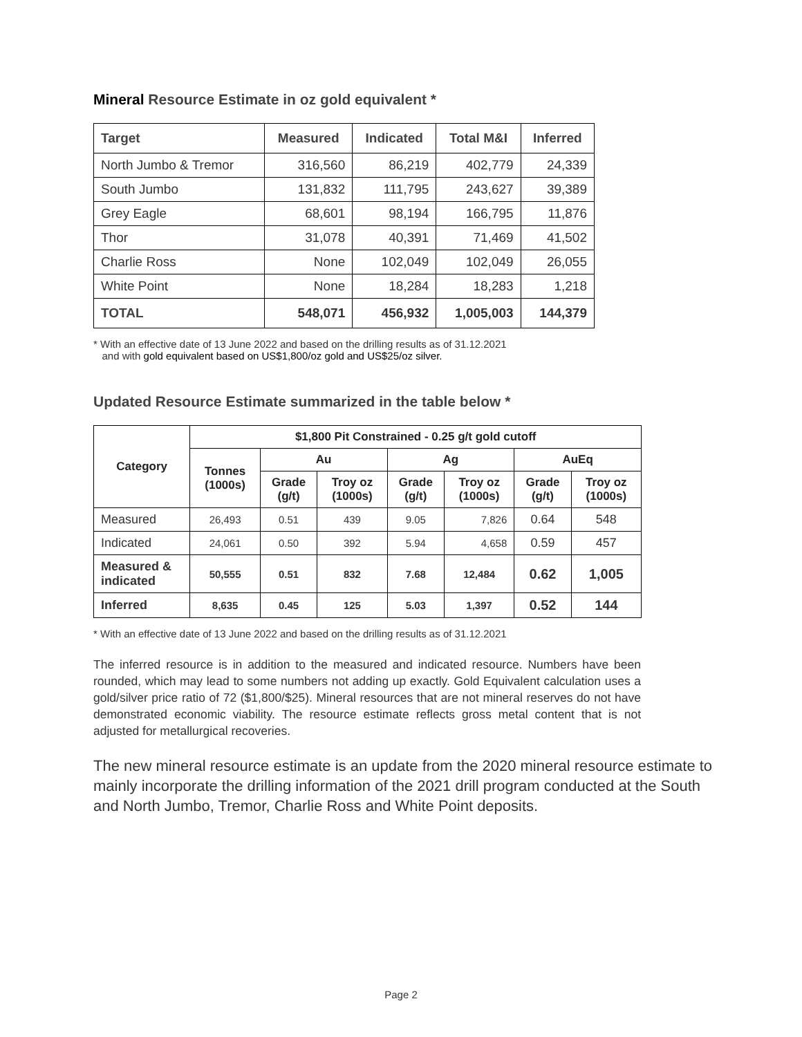Mineral Resource Estimate in oz gold equivalent *
| Target | Measured | Indicated | Total M&I | Inferred |
| --- | --- | --- | --- | --- |
| North Jumbo & Tremor | 316,560 | 86,219 | 402,779 | 24,339 |
| South Jumbo | 131,832 | 111,795 | 243,627 | 39,389 |
| Grey Eagle | 68,601 | 98,194 | 166,795 | 11,876 |
| Thor | 31,078 | 40,391 | 71,469 | 41,502 |
| Charlie Ross | None | 102,049 | 102,049 | 26,055 |
| White Point | None | 18,284 | 18,283 | 1,218 |
| TOTAL | 548,071 | 456,932 | 1,005,003 | 144,379 |
* With an effective date of 13 June 2022 and based on the drilling results as of 31.12.2021
and with gold equivalent based on US$1,800/oz gold and US$25/oz silver.
Updated Resource Estimate summarized in the table below *
| Category | $1,800 Pit Constrained - 0.25 g/t gold cutoff | | | | | | |
| --- | --- | --- | --- | --- | --- | --- | --- |
| | Tonnes (1000s) | Au | | Ag | | AuEq | |
| | | Grade (g/t) | Troy oz (1000s) | Grade (g/t) | Troy oz (1000s) | Grade (g/t) | Troy oz (1000s) |
| Measured | 26,493 | 0.51 | 439 | 9.05 | 7,826 | 0.64 | 548 |
| Indicated | 24,061 | 0.50 | 392 | 5.94 | 4,658 | 0.59 | 457 |
| Measured & indicated | 50,555 | 0.51 | 832 | 7.68 | 12,484 | 0.62 | 1,005 |
| Inferred | 8,635 | 0.45 | 125 | 5.03 | 1,397 | 0.52 | 144 |
* With an effective date of 13 June 2022 and based on the drilling results as of 31.12.2021
The inferred resource is in addition to the measured and indicated resource. Numbers have been rounded, which may lead to some numbers not adding up exactly. Gold Equivalent calculation uses a gold/silver price ratio of 72 ($1,800/$25). Mineral resources that are not mineral reserves do not have demonstrated economic viability. The resource estimate reflects gross metal content that is not adjusted for metallurgical recoveries.
The new mineral resource estimate is an update from the 2020 mineral resource estimate to mainly incorporate the drilling information of the 2021 drill program conducted at the South and North Jumbo, Tremor, Charlie Ross and White Point deposits.
Page 2